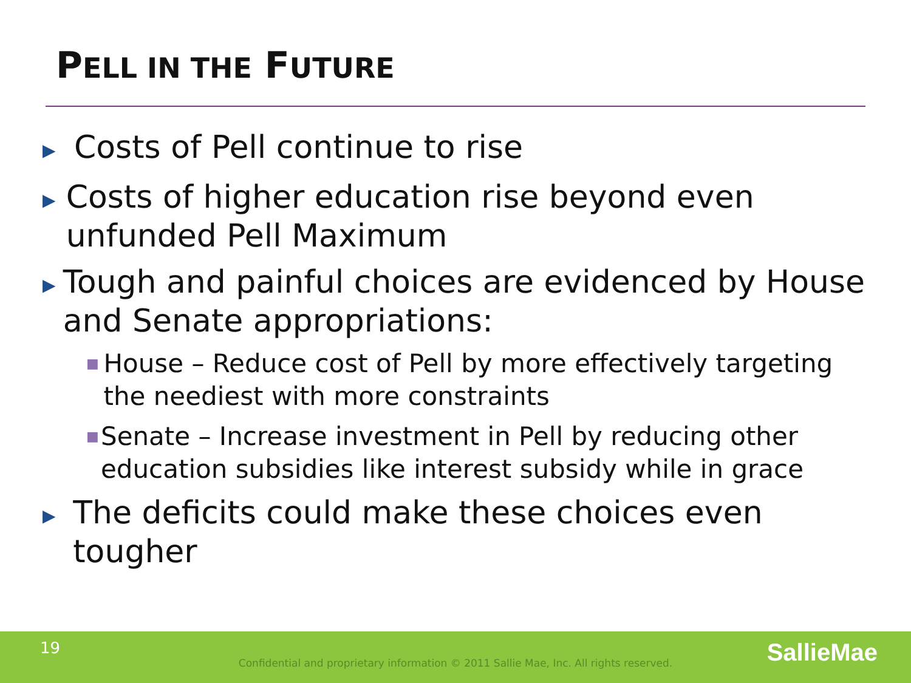PELL IN THE FUTURE
▶ Costs of Pell continue to rise
▶ Costs of higher education rise beyond even unfunded Pell Maximum
▶ Tough and painful choices are evidenced by House and Senate appropriations:
■ House – Reduce cost of Pell by more effectively targeting the neediest with more constraints
■ Senate – Increase investment in Pell by reducing other education subsidies like interest subsidy while in grace
▶ The deficits could make these choices even tougher
19
Confidential and proprietary information © 2011 Sallie Mae, Inc. All rights reserved. SallieMae